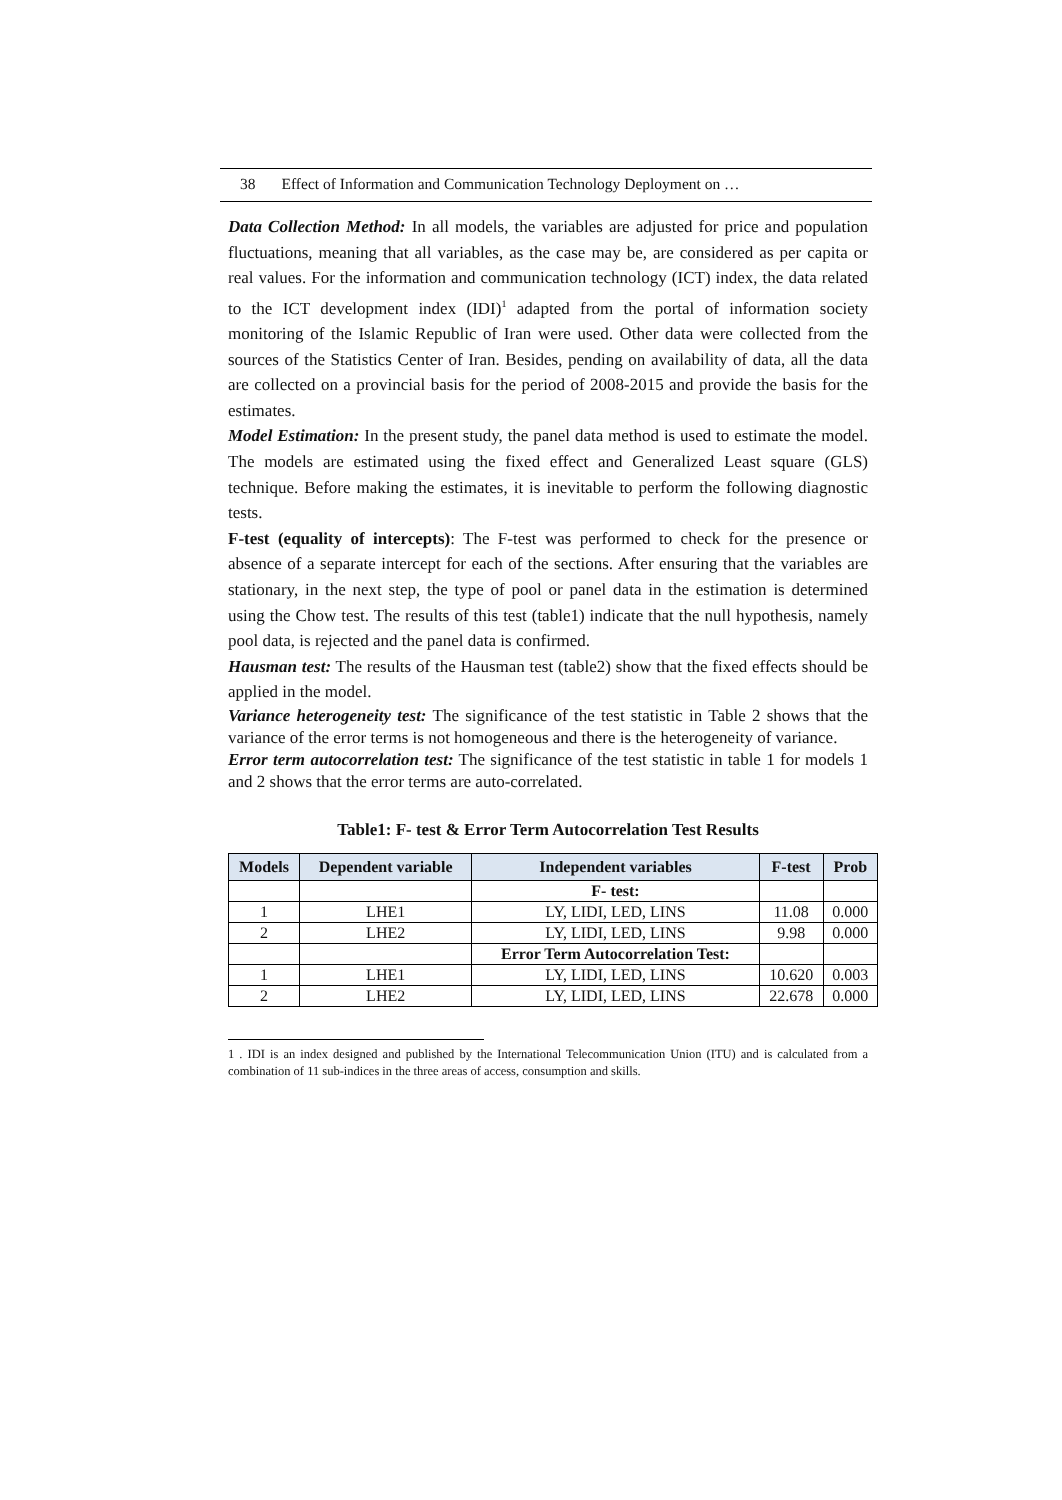38 Effect of Information and Communication Technology Deployment on …
Data Collection Method: In all models, the variables are adjusted for price and population fluctuations, meaning that all variables, as the case may be, are considered as per capita or real values. For the information and communication technology (ICT) index, the data related to the ICT development index (IDI)<sup>1</sup> adapted from the portal of information society monitoring of the Islamic Republic of Iran were used. Other data were collected from the sources of the Statistics Center of Iran. Besides, pending on availability of data, all the data are collected on a provincial basis for the period of 2008-2015 and provide the basis for the estimates.
Model Estimation: In the present study, the panel data method is used to estimate the model. The models are estimated using the fixed effect and Generalized Least square (GLS) technique. Before making the estimates, it is inevitable to perform the following diagnostic tests.
F-test (equality of intercepts): The F-test was performed to check for the presence or absence of a separate intercept for each of the sections. After ensuring that the variables are stationary, in the next step, the type of pool or panel data in the estimation is determined using the Chow test. The results of this test (table1) indicate that the null hypothesis, namely pool data, is rejected and the panel data is confirmed.
Hausman test: The results of the Hausman test (table2) show that the fixed effects should be applied in the model.
Variance heterogeneity test: The significance of the test statistic in Table 2 shows that the variance of the error terms is not homogeneous and there is the heterogeneity of variance.
Error term autocorrelation test: The significance of the test statistic in table 1 for models 1 and 2 shows that the error terms are auto-correlated.
Table1: F- test & Error Term Autocorrelation Test Results
| Models | Dependent variable | Independent variables | F-test | Prob |
| --- | --- | --- | --- | --- |
| | | F- test: | | |
| 1 | LHE1 | LY, LIDI, LED, LINS | 11.08 | 0.000 |
| 2 | LHE2 | LY, LIDI, LED, LINS | 9.98 | 0.000 |
| | | Error Term Autocorrelation Test: | | |
| 1 | LHE1 | LY, LIDI, LED, LINS | 10.620 | 0.003 |
| 2 | LHE2 | LY, LIDI, LED, LINS | 22.678 | 0.000 |
1 . IDI is an index designed and published by the International Telecommunication Union (ITU) and is calculated from a combination of 11 sub-indices in the three areas of access, consumption and skills.